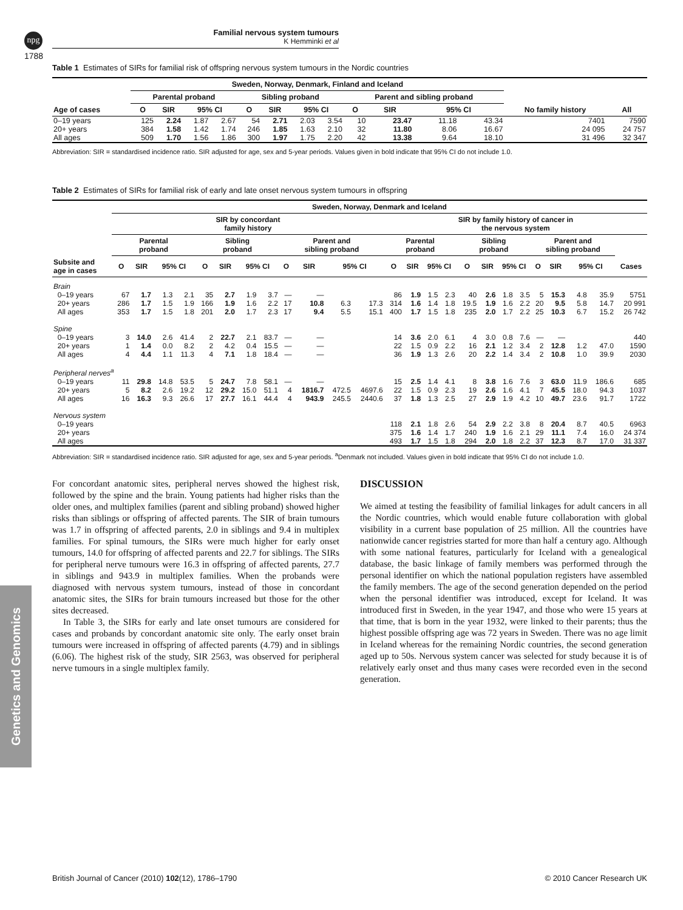npg
Familial nervous system tumours
K Hemminki et al
1788
Table 1 Estimates of SIRs for familial risk of offspring nervous system tumours in the Nordic countries
| | Sweden, Norway, Denmark, Finland and Iceland | | | | | | | | | | | | | |
| --- | --- | --- | --- | --- | --- | --- | --- | --- | --- | --- | --- | --- | --- | --- |
| | Parental proband | | | | Sibling proband | | | | Parent and sibling proband | | | | | |
| Age of cases | O | SIR | 95% CI | | O | SIR | 95% CI | | O | SIR | 95% CI | | No family history | All |
| 0–19 years | 125 | 2.24 | 1.87 | 2.67 | 54 | 2.71 | 2.03 | 3.54 | 10 | 23.47 | 11.18 | 43.34 | 7401 | 7590 |
| 20+ years | 384 | 1.58 | 1.42 | 1.74 | 246 | 1.85 | 1.63 | 2.10 | 32 | 11.80 | 8.06 | 16.67 | 24 095 | 24 757 |
| All ages | 509 | 1.70 | 1.56 | 1.86 | 300 | 1.97 | 1.75 | 2.20 | 42 | 13.38 | 9.64 | 18.10 | 31 496 | 32 347 |
Abbreviation: SIR = standardised incidence ratio. SIR adjusted for age, sex and 5-year periods. Values given in bold indicate that 95% CI do not include 1.0.
Table 2 Estimates of SIRs for familial risk of early and late onset nervous system tumours in offspring
| | Sweden, Norway, Denmark and Iceland | | | | | | | | | | | | | | | | | | | | | | | | |
| --- | --- | --- | --- | --- | --- | --- | --- | --- | --- | --- | --- | --- | --- | --- | --- | --- | --- | --- | --- | --- | --- | --- | --- | --- | --- |
| | SIR by concordant family history | | | | | | | | | | | | SIR by family history of cancer in the nervous system | | | | | | | | | | | | |
| | Parental proband | | | | Sibling proband | | | | Parent and sibling proband | | | | Parental proband | | | | Sibling proband | | | | Parent and sibling proband | | | | |
| Subsite and age in cases | O | SIR | 95% CI | | O | SIR | 95% CI | | O | SIR | 95% CI | | O | SIR | 95% CI | | O | SIR | 95% CI | | O | SIR | 95% CI | | Cases |
| Brain | | | | | | | | | | | | | | | | | | | | | | | | | |
| 0–19 years | 67 | 1.7 | 1.3 | 2.1 | 35 | 2.7 | 1.9 | 3.7 | — | — | | | 86 | 1.9 | 1.5 | 2.3 | 40 | 2.6 | 1.8 | 3.5 | 5 | 15.3 | 4.8 | 35.9 | 5751 |
| 20+ years | 286 | 1.7 | 1.5 | 1.9 | 166 | 1.9 | 1.6 | 2.2 | 17 | 10.8 | 6.3 | 17.3 | 314 | 1.6 | 1.4 | 1.8 | 19.5 | 1.9 | 1.6 | 2.2 | 20 | 9.5 | 5.8 | 14.7 | 20 991 |
| All ages | 353 | 1.7 | 1.5 | 1.8 | 201 | 2.0 | 1.7 | 2.3 | 17 | 9.4 | 5.5 | 15.1 | 400 | 1.7 | 1.5 | 1.8 | 235 | 2.0 | 1.7 | 2.2 | 25 | 10.3 | 6.7 | 15.2 | 26 742 |
| Spine | | | | | | | | | | | | | | | | | | | | | | | | | |
| 0–19 years | 3 | 14.0 | 2.6 | 41.4 | 2 | 22.7 | 2.1 | 83.7 | — | — | | | 14 | 3.6 | 2.0 | 6.1 | 4 | 3.0 | 0.8 | 7.6 | — | — | | | 440 |
| 20+ years | 1 | 1.4 | 0.0 | 8.2 | 2 | 4.2 | 0.4 | 15.5 | — | — | | | 22 | 1.5 | 0.9 | 2.2 | 16 | 2.1 | 1.2 | 3.4 | 2 | 12.8 | 1.2 | 47.0 | 1590 |
| All ages | 4 | 4.4 | 1.1 | 11.3 | 4 | 7.1 | 1.8 | 18.4 | — | — | | | 36 | 1.9 | 1.3 | 2.6 | 20 | 2.2 | 1.4 | 3.4 | 2 | 10.8 | 1.0 | 39.9 | 2030 |
| Peripheral nerves<sup>a</sup> | | | | | | | | | | | | | | | | | | | | | | | | | |
| 0–19 years | 11 | 29.8 | 14.8 | 53.5 | 5 | 24.7 | 7.8 | 58.1 | — | — | | | 15 | 2.5 | 1.4 | 4.1 | 8 | 3.8 | 1.6 | 7.6 | 3 | 63.0 | 11.9 | 186.6 | 685 |
| 20+ years | 5 | 8.2 | 2.6 | 19.2 | 12 | 29.2 | 15.0 | 51.1 | 4 | 1816.7 | 472.5 | 4697.6 | 22 | 1.5 | 0.9 | 2.3 | 19 | 2.6 | 1.6 | 4.1 | 7 | 45.5 | 18.0 | 94.3 | 1037 |
| All ages | 16 | 16.3 | 9.3 | 26.6 | 17 | 27.7 | 16.1 | 44.4 | 4 | 943.9 | 245.5 | 2440.6 | 37 | 1.8 | 1.3 | 2.5 | 27 | 2.9 | 1.9 | 4.2 | 10 | 49.7 | 23.6 | 91.7 | 1722 |
| Nervous system | | | | | | | | | | | | | | | | | | | | | | | | | |
| 0–19 years | | | | | | | | | | | | | 118 | 2.1 | 1.8 | 2.6 | 54 | 2.9 | 2.2 | 3.8 | 8 | 20.4 | 8.7 | 40.5 | 6963 |
| 20+ years | | | | | | | | | | | | | 375 | 1.6 | 1.4 | 1.7 | 240 | 1.9 | 1.6 | 2.1 | 29 | 11.1 | 7.4 | 16.0 | 24 374 |
| All ages | | | | | | | | | | | | | 493 | 1.7 | 1.5 | 1.8 | 294 | 2.0 | 1.8 | 2.2 | 37 | 12.3 | 8.7 | 17.0 | 31 337 |
Abbreviation: SIR = standardised incidence ratio. SIR adjusted for age, sex and 5-year periods. <sup>a</sup>Denmark not included. Values given in bold indicate that 95% CI do not include 1.0.
For concordant anatomic sites, peripheral nerves showed the highest risk, followed by the spine and the brain. Young patients had higher risks than the older ones, and multiplex families (parent and sibling proband) showed higher risks than siblings or offspring of affected parents. The SIR of brain tumours was 1.7 in offspring of affected parents, 2.0 in siblings and 9.4 in multiplex families. For spinal tumours, the SIRs were much higher for early onset tumours, 14.0 for offspring of affected parents and 22.7 for siblings. The SIRs for peripheral nerve tumours were 16.3 in offspring of affected parents, 27.7 in siblings and 943.9 in multiplex families. When the probands were diagnosed with nervous system tumours, instead of those in concordant anatomic sites, the SIRs for brain tumours increased but those for the other sites decreased.
In Table 3, the SIRs for early and late onset tumours are considered for cases and probands by concordant anatomic site only. The early onset brain tumours were increased in offspring of affected parents (4.79) and in siblings (6.06). The highest risk of the study, SIR 2563, was observed for peripheral nerve tumours in a single multiplex family.
DISCUSSION
We aimed at testing the feasibility of familial linkages for adult cancers in all the Nordic countries, which would enable future collaboration with global visibility in a current base population of 25 million. All the countries have nationwide cancer registries started for more than half a century ago. Although with some national features, particularly for Iceland with a genealogical database, the basic linkage of family members was performed through the personal identifier on which the national population registers have assembled the family members. The age of the second generation depended on the period when the personal identifier was introduced, except for Iceland. It was introduced first in Sweden, in the year 1947, and those who were 15 years at that time, that is born in the year 1932, were linked to their parents; thus the highest possible offspring age was 72 years in Sweden. There was no age limit in Iceland whereas for the remaining Nordic countries, the second generation aged up to 50s. Nervous system cancer was selected for study because it is of relatively early onset and thus many cases were recorded even in the second generation.
Genetics and Genomics
British Journal of Cancer (2010) 102(12), 1786–1790 © 2010 Cancer Research UK